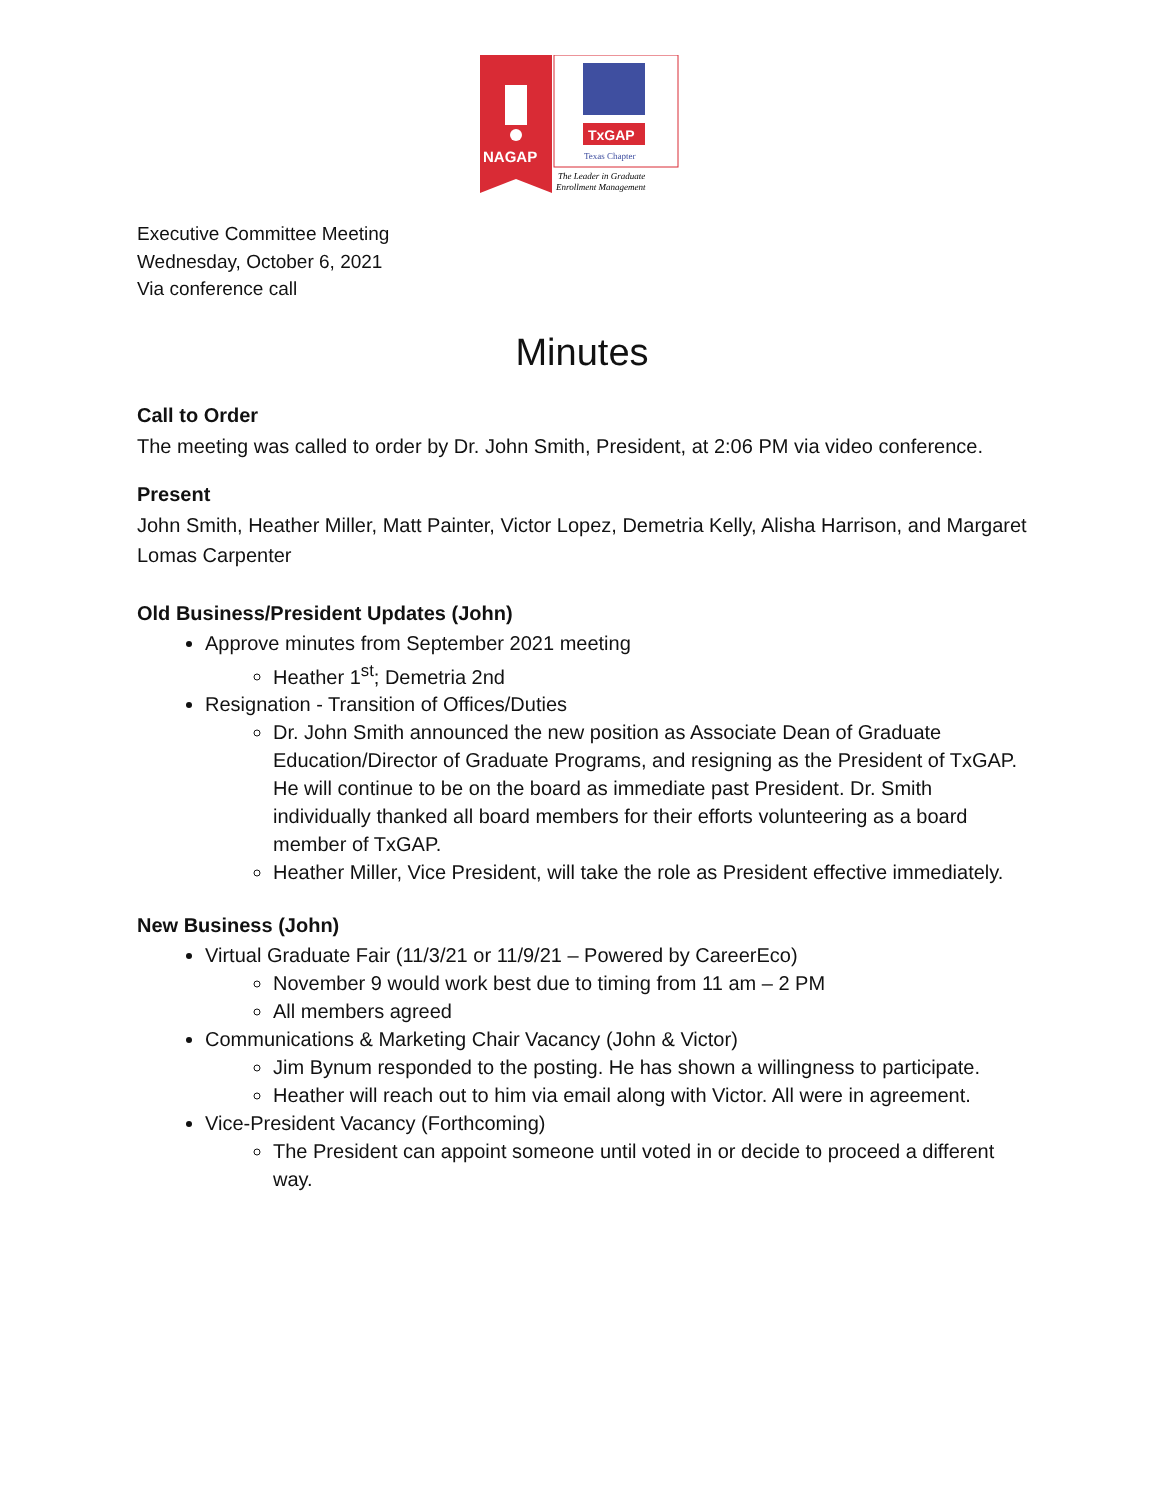NAGAP
TxGAP
Texas Chapter
The Leader in Graduate
Enrollment Management
Executive Committee Meeting
Wednesday, October 6, 2021
Via conference call
Minutes
Call to Order
The meeting was called to order by Dr. John Smith, President, at 2:06 PM via video conference.
Present
John Smith, Heather Miller, Matt Painter, Victor Lopez, Demetria Kelly, Alisha Harrison, and Margaret Lomas Carpenter
Old Business/President Updates (John)
Approve minutes from September 2021 meeting
Heather 1<sup>st</sup>; Demetria 2nd
Resignation - Transition of Offices/Duties
Dr. John Smith announced the new position as Associate Dean of Graduate Education/Director of Graduate Programs, and resigning as the President of TxGAP. He will continue to be on the board as immediate past President. Dr. Smith individually thanked all board members for their efforts volunteering as a board member of TxGAP.
Heather Miller, Vice President, will take the role as President effective immediately.
New Business (John)
Virtual Graduate Fair (11/3/21 or 11/9/21 – Powered by CareerEco)
November 9 would work best due to timing from 11 am – 2 PM
All members agreed
Communications & Marketing Chair Vacancy (John & Victor)
Jim Bynum responded to the posting. He has shown a willingness to participate.
Heather will reach out to him via email along with Victor. All were in agreement.
Vice-President Vacancy (Forthcoming)
The President can appoint someone until voted in or decide to proceed a different way.